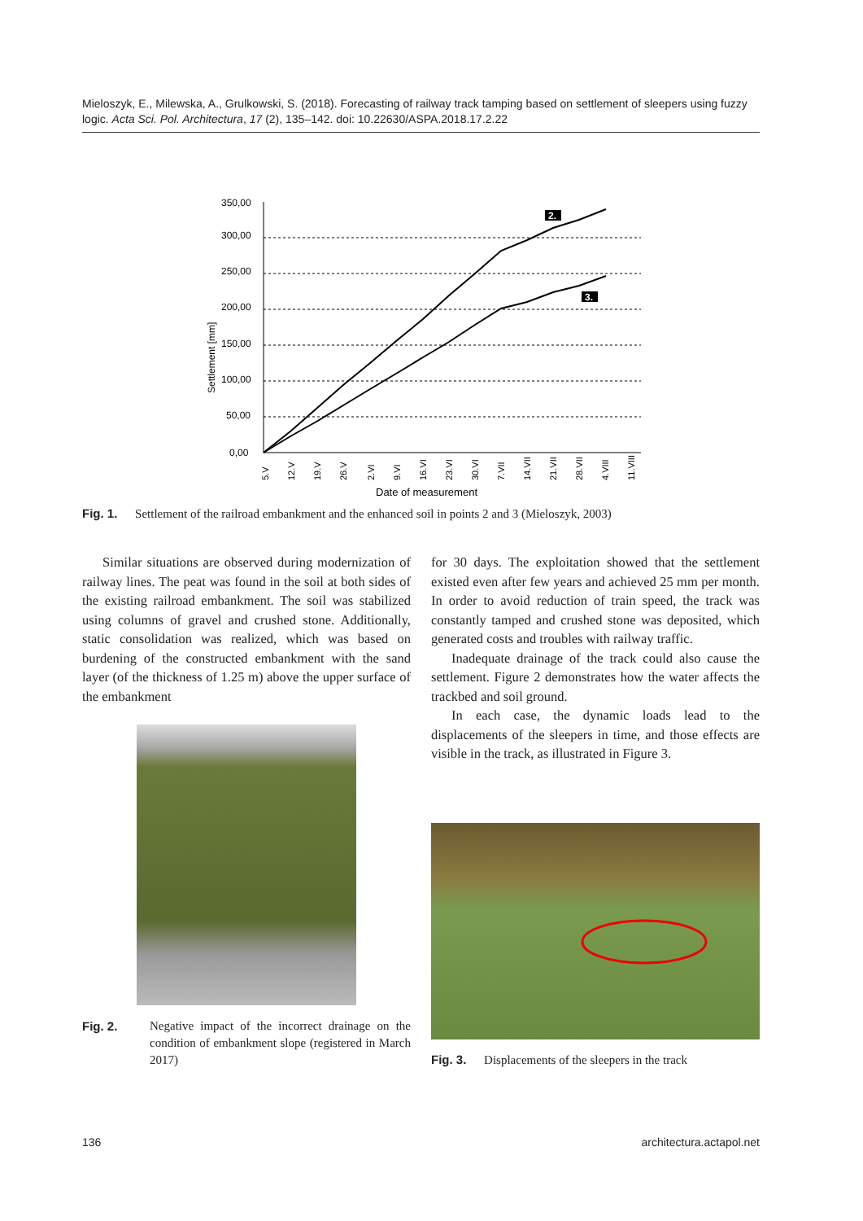Mieloszyk, E., Milewska, A., Grulkowski, S. (2018). Forecasting of railway track tamping based on settlement of sleepers using fuzzy logic. Acta Sci. Pol. Architectura, 17 (2), 135–142. doi: 10.22630/ASPA.2018.17.2.22
350,00
300,00
250,00
200,00
150,00
100,00
50,00
0,00
Settlement [mm]
2.
3.
5.V
12.V
19.V
26.V
2.VI
9.VI
16.VI
23.VI
30.VI
7.VII
14.VII
21.VII
28.VII
4.VIII
11.VIII
Date of measurement
Fig. 1. Settlement of the railroad embankment and the enhanced soil in points 2 and 3 (Mieloszyk, 2003)
Similar situations are observed during modernization of railway lines. The peat was found in the soil at both sides of the existing railroad embankment. The soil was stabilized using columns of gravel and crushed stone. Additionally, static consolidation was realized, which was based on burdening of the constructed embankment with the sand layer (of the thickness of 1.25 m) above the upper surface of the embankment
for 30 days. The exploitation showed that the settlement existed even after few years and achieved 25 mm per month. In order to avoid reduction of train speed, the track was constantly tamped and crushed stone was deposited, which generated costs and troubles with railway traffic.
Inadequate drainage of the track could also cause the settlement. Figure 2 demonstrates how the water affects the trackbed and soil ground.
In each case, the dynamic loads lead to the displacements of the sleepers in time, and those effects are visible in the track, as illustrated in Figure 3.
Fig. 2. Negative impact of the incorrect drainage on the condition of embankment slope (registered in March 2017)
Fig. 3. Displacements of the sleepers in the track
136 architectura.actapol.net